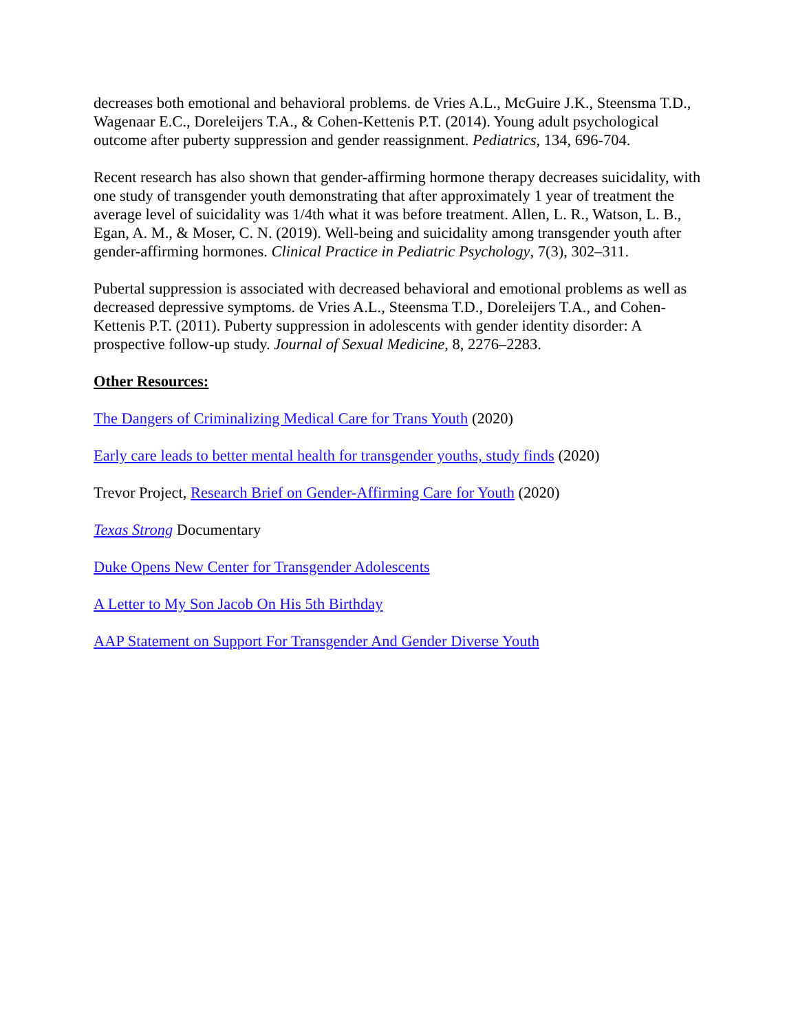decreases both emotional and behavioral problems. de Vries A.L., McGuire J.K., Steensma T.D., Wagenaar E.C., Doreleijers T.A., & Cohen-Kettenis P.T. (2014). Young adult psychological outcome after puberty suppression and gender reassignment. Pediatrics, 134, 696-704.
Recent research has also shown that gender-affirming hormone therapy decreases suicidality, with one study of transgender youth demonstrating that after approximately 1 year of treatment the average level of suicidality was 1/4th what it was before treatment. Allen, L. R., Watson, L. B., Egan, A. M., & Moser, C. N. (2019). Well-being and suicidality among transgender youth after gender-affirming hormones. Clinical Practice in Pediatric Psychology, 7(3), 302–311.
Pubertal suppression is associated with decreased behavioral and emotional problems as well as decreased depressive symptoms. de Vries A.L., Steensma T.D., Doreleijers T.A., and Cohen-Kettenis P.T. (2011). Puberty suppression in adolescents with gender identity disorder: A prospective follow-up study. Journal of Sexual Medicine, 8, 2276–2283.
Other Resources:
The Dangers of Criminalizing Medical Care for Trans Youth (2020)
Early care leads to better mental health for transgender youths, study finds (2020)
Trevor Project, Research Brief on Gender-Affirming Care for Youth (2020)
Texas Strong Documentary
Duke Opens New Center for Transgender Adolescents
A Letter to My Son Jacob On His 5th Birthday
AAP Statement on Support For Transgender And Gender Diverse Youth